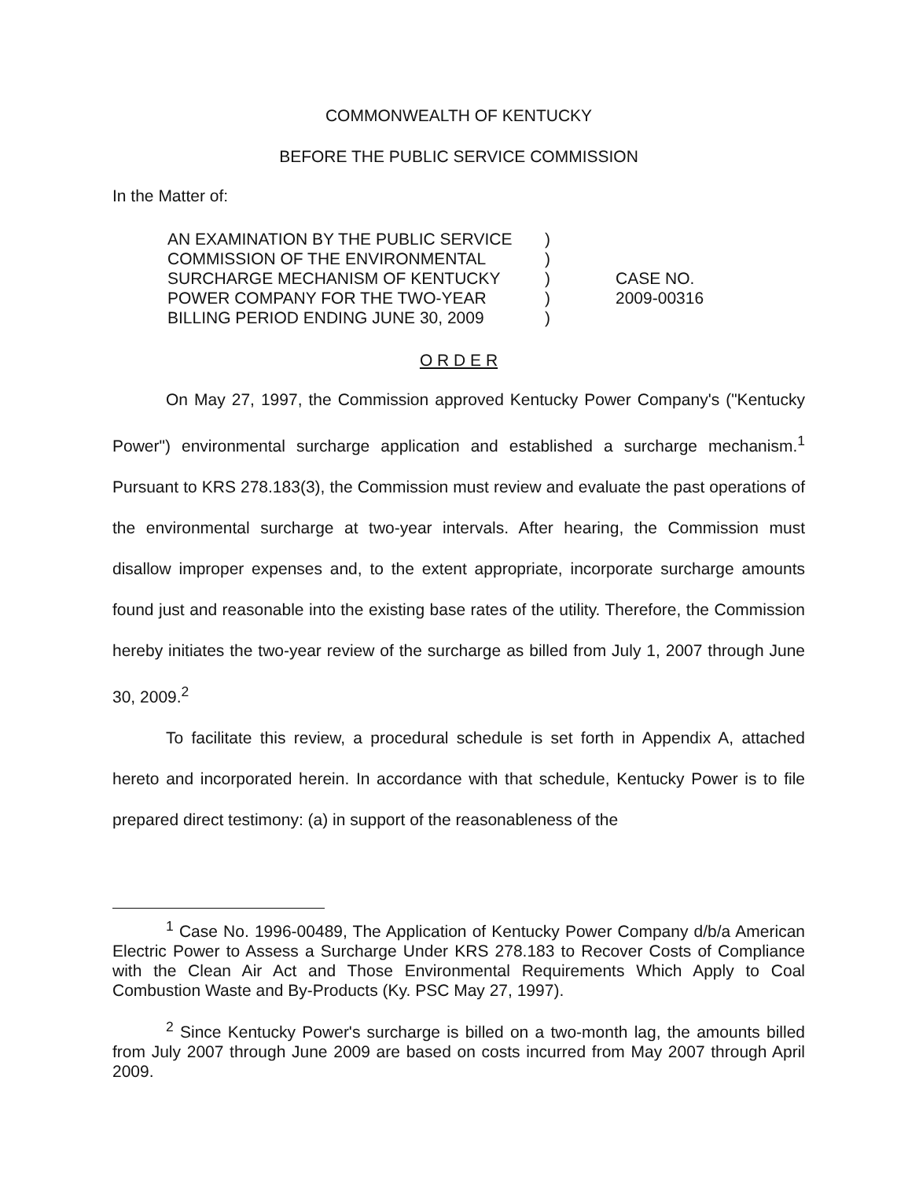COMMONWEALTH OF KENTUCKY
BEFORE THE PUBLIC SERVICE COMMISSION
In the Matter of:
AN EXAMINATION BY THE PUBLIC SERVICE
COMMISSION OF THE ENVIRONMENTAL
SURCHARGE MECHANISM OF KENTUCKY
POWER COMPANY FOR THE TWO-YEAR
BILLING PERIOD ENDING JUNE 30, 2009
)
)
)
)
)
CASE NO.
2009-00316
O R D E R
On May 27, 1997, the Commission approved Kentucky Power Company's ("Kentucky Power") environmental surcharge application and established a surcharge mechanism.<sup>1</sup> Pursuant to KRS 278.183(3), the Commission must review and evaluate the past operations of the environmental surcharge at two-year intervals. After hearing, the Commission must disallow improper expenses and, to the extent appropriate, incorporate surcharge amounts found just and reasonable into the existing base rates of the utility. Therefore, the Commission hereby initiates the two-year review of the surcharge as billed from July 1, 2007 through June 30, 2009.<sup>2</sup>
To facilitate this review, a procedural schedule is set forth in Appendix A, attached hereto and incorporated herein. In accordance with that schedule, Kentucky Power is to file prepared direct testimony: (a) in support of the reasonableness of the
<sup>1</sup> Case No. 1996-00489, The Application of Kentucky Power Company d/b/a American Electric Power to Assess a Surcharge Under KRS 278.183 to Recover Costs of Compliance with the Clean Air Act and Those Environmental Requirements Which Apply to Coal Combustion Waste and By-Products (Ky. PSC May 27, 1997).
<sup>2</sup> Since Kentucky Power's surcharge is billed on a two-month lag, the amounts billed from July 2007 through June 2009 are based on costs incurred from May 2007 through April 2009.